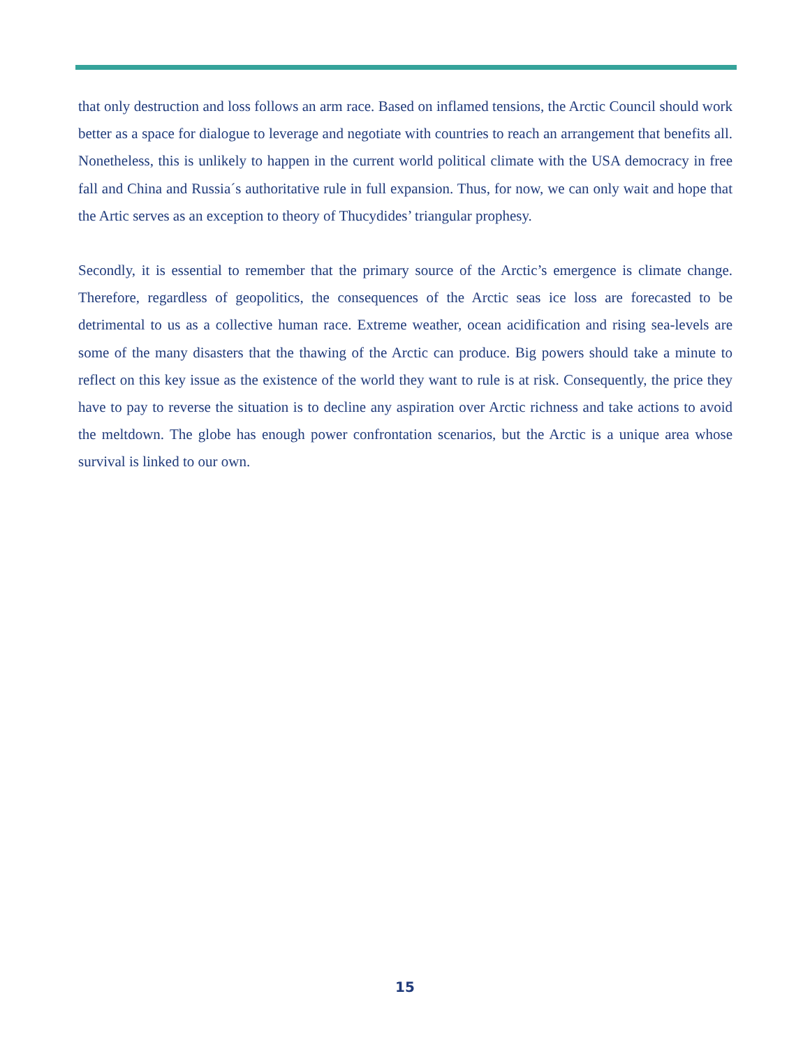that only destruction and loss follows an arm race. Based on inflamed tensions, the Arctic Council should work better as a space for dialogue to leverage and negotiate with countries to reach an arrangement that benefits all. Nonetheless, this is unlikely to happen in the current world political climate with the USA democracy in free fall and China and Russia´s authoritative rule in full expansion. Thus, for now, we can only wait and hope that the Artic serves as an exception to theory of Thucydides’ triangular prophesy.
Secondly, it is essential to remember that the primary source of the Arctic’s emergence is climate change. Therefore, regardless of geopolitics, the consequences of the Arctic seas ice loss are forecasted to be detrimental to us as a collective human race. Extreme weather, ocean acidification and rising sea-levels are some of the many disasters that the thawing of the Arctic can produce. Big powers should take a minute to reflect on this key issue as the existence of the world they want to rule is at risk. Consequently, the price they have to pay to reverse the situation is to decline any aspiration over Arctic richness and take actions to avoid the meltdown. The globe has enough power confrontation scenarios, but the Arctic is a unique area whose survival is linked to our own.
15